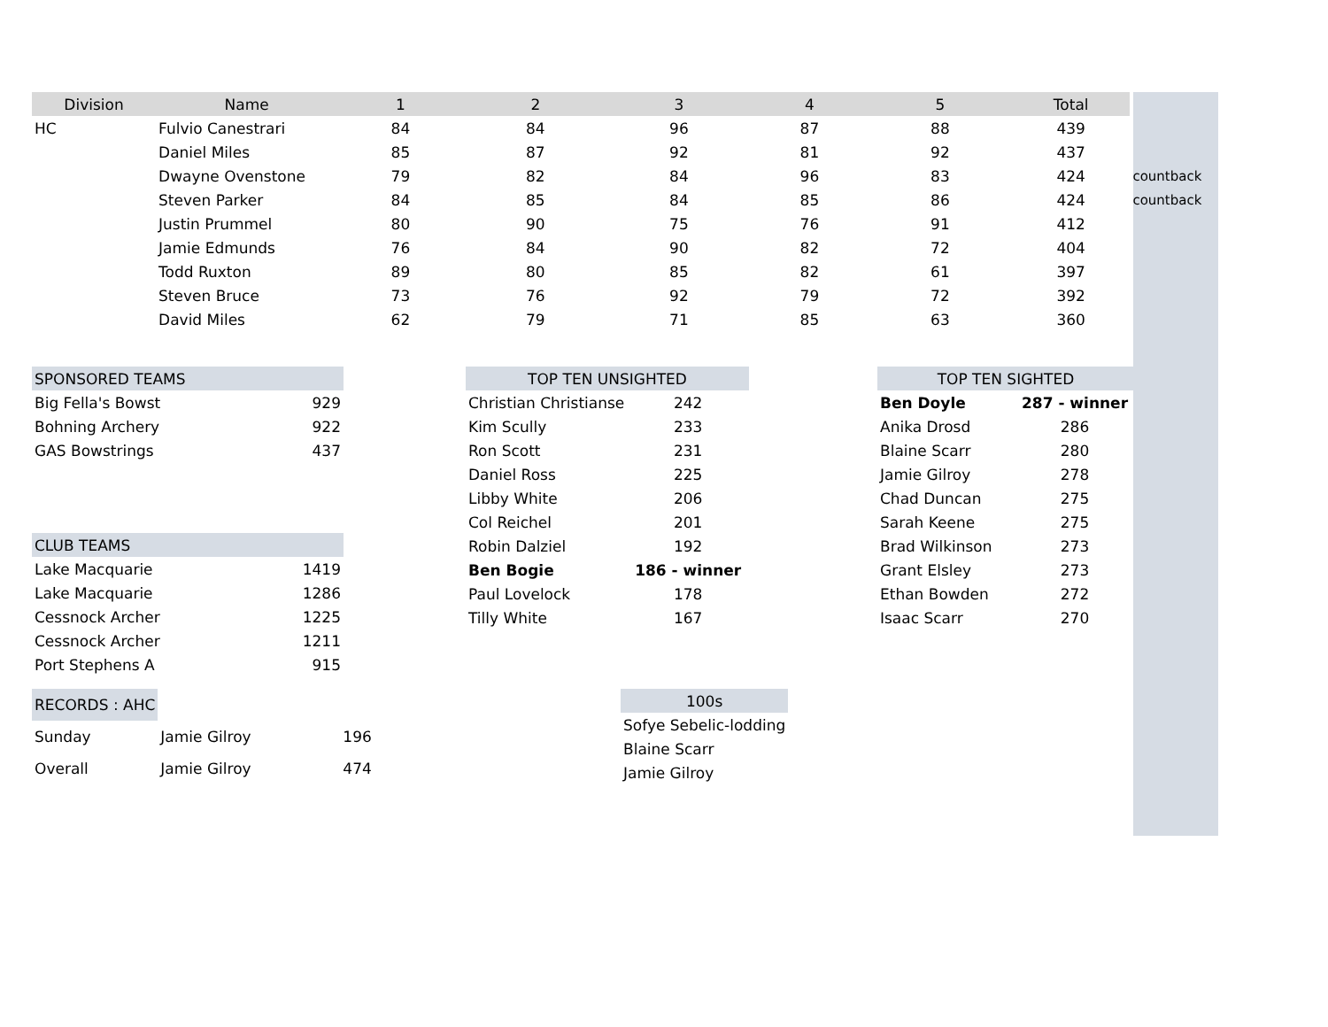| Division | Name | 1 | 2 | 3 | 4 | 5 | Total | |
| --- | --- | --- | --- | --- | --- | --- | --- | --- |
| HC | Fulvio Canestrari | 84 | 84 | 96 | 87 | 88 | 439 | |
| | Daniel Miles | 85 | 87 | 92 | 81 | 92 | 437 | |
| | Dwayne Ovenstone | 79 | 82 | 84 | 96 | 83 | 424 | countback |
| | Steven Parker | 84 | 85 | 84 | 85 | 86 | 424 | countback |
| | Justin Prummel | 80 | 90 | 75 | 76 | 91 | 412 | |
| | Jamie Edmunds | 76 | 84 | 90 | 82 | 72 | 404 | |
| | Todd Ruxton | 89 | 80 | 85 | 82 | 61 | 397 | |
| | Steven Bruce | 73 | 76 | 92 | 79 | 72 | 392 | |
| | David Miles | 62 | 79 | 71 | 85 | 63 | 360 | |
| SPONSORED TEAMS | |
| Big Fella's Bowst | 929 |
| Bohning Archery | 922 |
| GAS Bowstrings | 437 |
| CLUB TEAMS | |
| Lake Macquarie | 1419 |
| Lake Macquarie | 1286 |
| Cessnock Archer | 1225 |
| Cessnock Archer | 1211 |
| Port Stephens A | 915 |
| TOP TEN UNSIGHTED | |
| --- | --- |
| Christian Christianse | 242 |
| Kim Scully | 233 |
| Ron Scott | 231 |
| Daniel Ross | 225 |
| Libby White | 206 |
| Col Reichel | 201 |
| Robin Dalziel | 192 |
| Ben Bogie | 186 - winner |
| Paul Lovelock | 178 |
| Tilly White | 167 |
| TOP TEN SIGHTED | |
| --- | --- |
| Ben Doyle | 287 - winner |
| Anika Drosd | 286 |
| Blaine Scarr | 280 |
| Jamie Gilroy | 278 |
| Chad Duncan | 275 |
| Sarah Keene | 275 |
| Brad Wilkinson | 273 |
| Grant Elsley | 273 |
| Ethan Bowden | 272 |
| Isaac Scarr | 270 |
| RECORDS : AHC | | |
| Sunday | Jamie Gilroy | 196 |
| Overall | Jamie Gilroy | 474 |
| 100s |
| --- |
| Sofye Sebelic-lodding |
| Blaine Scarr |
| Jamie Gilroy |